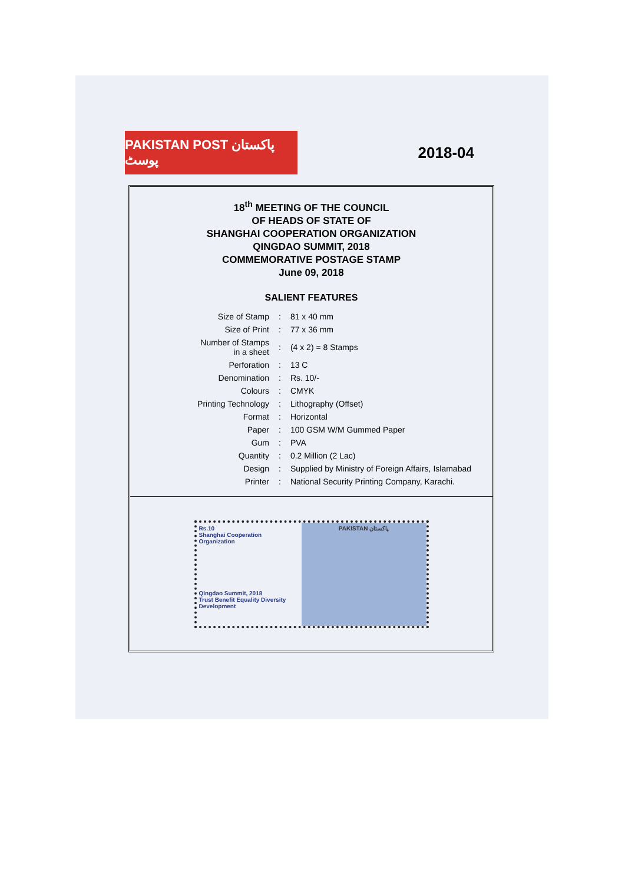PAKISTAN POST پاکستان پوسٹ
2018-04
18<sup>th</sup> MEETING OF THE COUNCIL
OF HEADS OF STATE OF
SHANGHAI COOPERATION ORGANIZATION
QINGDAO SUMMIT, 2018
COMMEMORATIVE POSTAGE STAMP
June 09, 2018
SALIENT FEATURES
| Size of Stamp | : | 81 x 40 mm |
| Size of Print | : | 77 x 36 mm |
| Number of Stamps in a sheet | : | (4 x 2) = 8 Stamps |
| Perforation | : | 13 C |
| Denomination | : | Rs. 10/- |
| Colours | : | CMYK |
| Printing Technology | : | Lithography (Offset) |
| Format | : | Horizontal |
| Paper | : | 100 GSM W/M Gummed Paper |
| Gum | : | PVA |
| Quantity | : | 0.2 Million (2 Lac) |
| Design | : | Supplied by Ministry of Foreign Affairs, Islamabad |
| Printer | : | National Security Printing Company, Karachi. |
Rs.10
Shanghai Cooperation Organization
Qingdao Summit, 2018
Trust Benefit Equality Diversity Development
PAKISTAN پاکستان